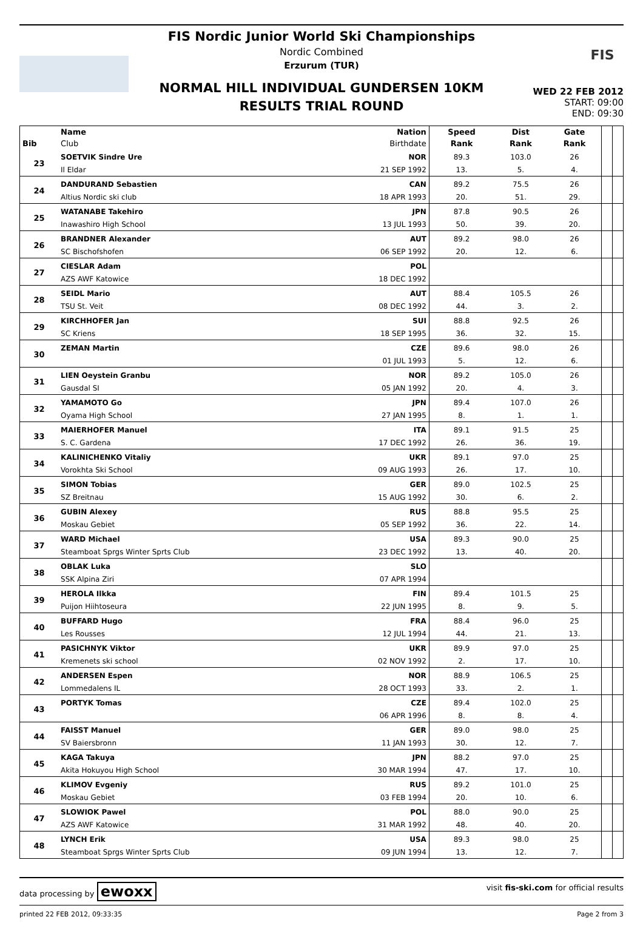FIS
FIS Nordic Junior World Ski Championships
Nordic Combined
Erzurum (TUR)
NORMAL HILL INDIVIDUAL GUNDERSEN 10KM
RESULTS TRIAL ROUND
WED 22 FEB 2012
START: 09:00
END: 09:30
| | Name | Nation | Speed | Dist | Gate | | |
| --- | --- | --- | --- | --- | --- | --- | --- |
| Bib | Club | Birthdate | Rank | Rank | Rank | | |
| 23 | SOETVIK Sindre Ure | NOR | 89.3 | 103.0 | 26 | | |
| | Il Eldar | 21 SEP 1992 | 13. | 5. | 4. | | |
| 24 | DANDURAND Sebastien | CAN | 89.2 | 75.5 | 26 | | |
| | Altius Nordic ski club | 18 APR 1993 | 20. | 51. | 29. | | |
| 25 | WATANABE Takehiro | JPN | 87.8 | 90.5 | 26 | | |
| | Inawashiro High School | 13 JUL 1993 | 50. | 39. | 20. | | |
| 26 | BRANDNER Alexander | AUT | 89.2 | 98.0 | 26 | | |
| | SC Bischofshofen | 06 SEP 1992 | 20. | 12. | 6. | | |
| 27 | CIESLAR Adam | POL | | | | | |
| | AZS AWF Katowice | 18 DEC 1992 | | | | | |
| 28 | SEIDL Mario | AUT | 88.4 | 105.5 | 26 | | |
| | TSU St. Veit | 08 DEC 1992 | 44. | 3. | 2. | | |
| 29 | KIRCHHOFER Jan | SUI | 88.8 | 92.5 | 26 | | |
| | SC Kriens | 18 SEP 1995 | 36. | 32. | 15. | | |
| 30 | ZEMAN Martin | CZE | 89.6 | 98.0 | 26 | | |
| | | 01 JUL 1993 | 5. | 12. | 6. | | |
| 31 | LIEN Oeystein Granbu | NOR | 89.2 | 105.0 | 26 | | |
| | Gausdal SI | 05 JAN 1992 | 20. | 4. | 3. | | |
| 32 | YAMAMOTO Go | JPN | 89.4 | 107.0 | 26 | | |
| | Oyama High School | 27 JAN 1995 | 8. | 1. | 1. | | |
| 33 | MAIERHOFER Manuel | ITA | 89.1 | 91.5 | 25 | | |
| | S. C. Gardena | 17 DEC 1992 | 26. | 36. | 19. | | |
| 34 | KALINICHENKO Vitaliy | UKR | 89.1 | 97.0 | 25 | | |
| | Vorokhta Ski School | 09 AUG 1993 | 26. | 17. | 10. | | |
| 35 | SIMON Tobias | GER | 89.0 | 102.5 | 25 | | |
| | SZ Breitnau | 15 AUG 1992 | 30. | 6. | 2. | | |
| 36 | GUBIN Alexey | RUS | 88.8 | 95.5 | 25 | | |
| | Moskau Gebiet | 05 SEP 1992 | 36. | 22. | 14. | | |
| 37 | WARD Michael | USA | 89.3 | 90.0 | 25 | | |
| | Steamboat Sprgs Winter Sprts Club | 23 DEC 1992 | 13. | 40. | 20. | | |
| 38 | OBLAK Luka | SLO | | | | | |
| | SSK Alpina Ziri | 07 APR 1994 | | | | | |
| 39 | HEROLA Ilkka | FIN | 89.4 | 101.5 | 25 | | |
| | Puijon Hiihtoseura | 22 JUN 1995 | 8. | 9. | 5. | | |
| 40 | BUFFARD Hugo | FRA | 88.4 | 96.0 | 25 | | |
| | Les Rousses | 12 JUL 1994 | 44. | 21. | 13. | | |
| 41 | PASICHNYK Viktor | UKR | 89.9 | 97.0 | 25 | | |
| | Kremenets ski school | 02 NOV 1992 | 2. | 17. | 10. | | |
| 42 | ANDERSEN Espen | NOR | 88.9 | 106.5 | 25 | | |
| | Lommedalens IL | 28 OCT 1993 | 33. | 2. | 1. | | |
| 43 | PORTYK Tomas | CZE | 89.4 | 102.0 | 25 | | |
| | | 06 APR 1996 | 8. | 8. | 4. | | |
| 44 | FAISST Manuel | GER | 89.0 | 98.0 | 25 | | |
| | SV Baiersbronn | 11 JAN 1993 | 30. | 12. | 7. | | |
| 45 | KAGA Takuya | JPN | 88.2 | 97.0 | 25 | | |
| | Akita Hokuyou High School | 30 MAR 1994 | 47. | 17. | 10. | | |
| 46 | KLIMOV Evgeniy | RUS | 89.2 | 101.0 | 25 | | |
| | Moskau Gebiet | 03 FEB 1994 | 20. | 10. | 6. | | |
| 47 | SLOWIOK Pawel | POL | 88.0 | 90.0 | 25 | | |
| | AZS AWF Katowice | 31 MAR 1992 | 48. | 40. | 20. | | |
| 48 | LYNCH Erik | USA | 89.3 | 98.0 | 25 | | |
| | Steamboat Sprgs Winter Sprts Club | 09 JUN 1994 | 13. | 12. | 7. | | |
data processing by ewoxx visit fis-ski.com for official results
printed 22 FEB 2012, 09:33:35 Page 2 from 3